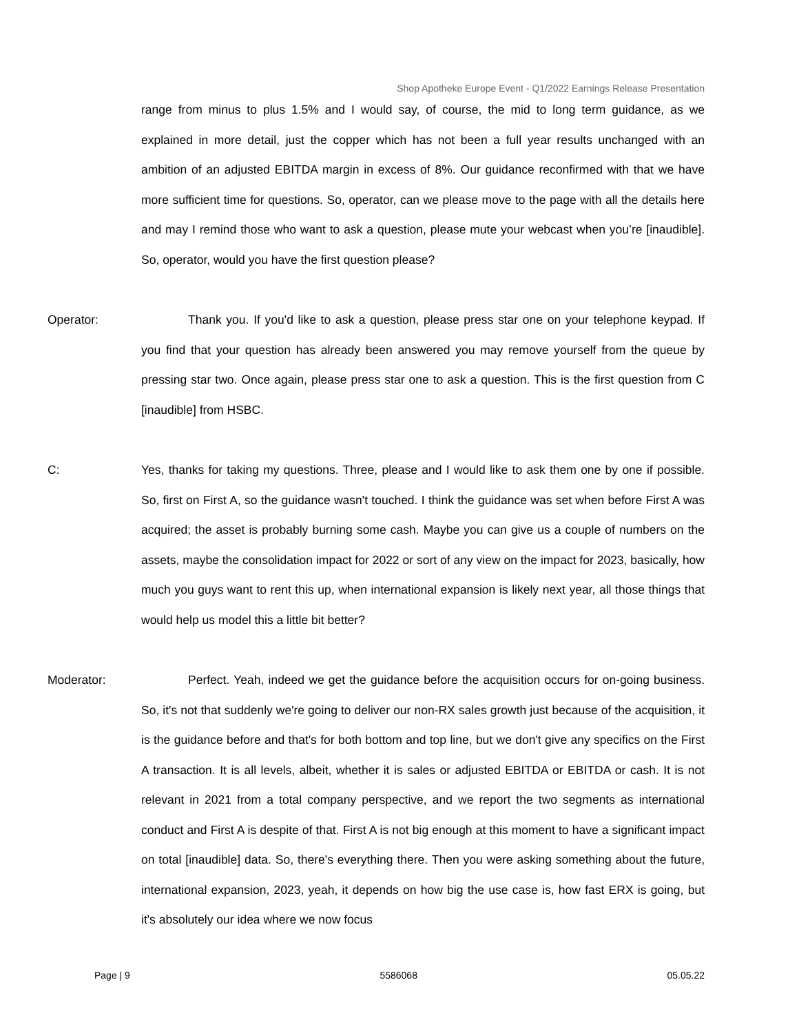Shop Apotheke Europe Event - Q1/2022 Earnings Release Presentation
range from minus to plus 1.5% and I would say, of course, the mid to long term guidance, as we explained in more detail, just the copper which has not been a full year results unchanged with an ambition of an adjusted EBITDA margin in excess of 8%. Our guidance reconfirmed with that we have more sufficient time for questions. So, operator, can we please move to the page with all the details here and may I remind those who want to ask a question, please mute your webcast when you’re [inaudible]. So, operator, would you have the first question please?
Operator: Thank you. If you'd like to ask a question, please press star one on your telephone keypad. If you find that your question has already been answered you may remove yourself from the queue by pressing star two. Once again, please press star one to ask a question. This is the first question from C [inaudible] from HSBC.
C: Yes, thanks for taking my questions. Three, please and I would like to ask them one by one if possible. So, first on First A, so the guidance wasn't touched. I think the guidance was set when before First A was acquired; the asset is probably burning some cash. Maybe you can give us a couple of numbers on the assets, maybe the consolidation impact for 2022 or sort of any view on the impact for 2023, basically, how much you guys want to rent this up, when international expansion is likely next year, all those things that would help us model this a little bit better?
Moderator: Perfect. Yeah, indeed we get the guidance before the acquisition occurs for on-going business. So, it's not that suddenly we're going to deliver our non-RX sales growth just because of the acquisition, it is the guidance before and that's for both bottom and top line, but we don't give any specifics on the First A transaction. It is all levels, albeit, whether it is sales or adjusted EBITDA or EBITDA or cash. It is not relevant in 2021 from a total company perspective, and we report the two segments as international conduct and First A is despite of that. First A is not big enough at this moment to have a significant impact on total [inaudible] data. So, there's everything there. Then you were asking something about the future, international expansion, 2023, yeah, it depends on how big the use case is, how fast ERX is going, but it's absolutely our idea where we now focus
Page | 9 5586068 05.05.22